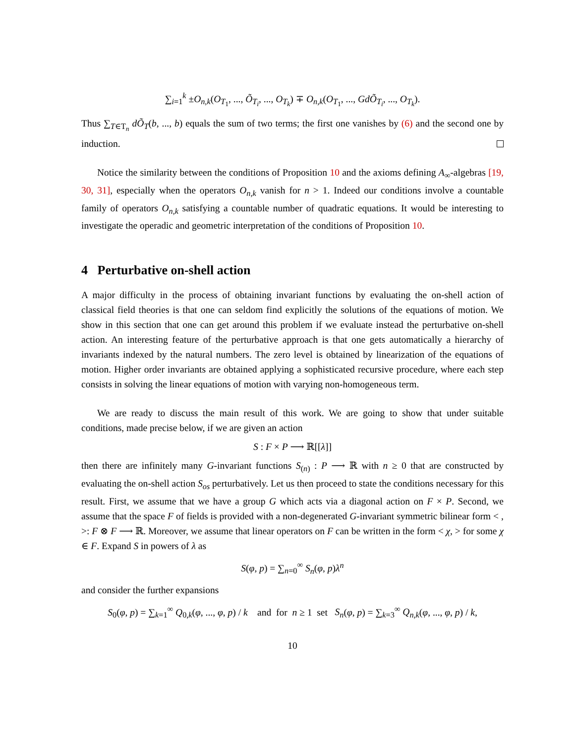∑<sub>i=1</sub><sup>k</sup> ±O<sub>n,k</sub>(O<sub>T<sub>1</sub></sub>, ..., Õ<sub>T<sub>i</sub></sub>, ..., O<sub>T<sub>k</sub></sub>) ∓ O<sub>n,k</sub>(O<sub>T<sub>1</sub></sub>, ..., GdÕ<sub>T<sub>i</sub></sub>, ..., O<sub>T<sub>k</sub></sub>).
Thus ∑<sub>T∈T<sub>n</sub></sub> dÕ<sub>T</sub>(b, ..., b) equals the sum of two terms; the first one vanishes by (6) and the second one by induction.
Notice the similarity between the conditions of Proposition 10 and the axioms defining A<sub>∞</sub>-algebras [19, 30, 31], especially when the operators O<sub>n,k</sub> vanish for n > 1. Indeed our conditions involve a countable family of operators O<sub>n,k</sub> satisfying a countable number of quadratic equations. It would be interesting to investigate the operadic and geometric interpretation of the conditions of Proposition 10.
4 Perturbative on-shell action
A major difficulty in the process of obtaining invariant functions by evaluating the on-shell action of classical field theories is that one can seldom find explicitly the solutions of the equations of motion. We show in this section that one can get around this problem if we evaluate instead the perturbative on-shell action. An interesting feature of the perturbative approach is that one gets automatically a hierarchy of invariants indexed by the natural numbers. The zero level is obtained by linearization of the equations of motion. Higher order invariants are obtained applying a sophisticated recursive procedure, where each step consists in solving the linear equations of motion with varying non-homogeneous term.
We are ready to discuss the main result of this work. We are going to show that under suitable conditions, made precise below, if we are given an action
S : F × P ⟶ ℝ[[λ]]
then there are infinitely many G-invariant functions S<sub>(n)</sub> : P ⟶ ℝ with n ≥ 0 that are constructed by evaluating the on-shell action S<sub>os</sub> perturbatively. Let us then proceed to state the conditions necessary for this result. First, we assume that we have a group G which acts via a diagonal action on F × P. Second, we assume that the space F of fields is provided with a non-degenerated G-invariant symmetric bilinear form < , >: F ⊗ F ⟶ ℝ. Moreover, we assume that linear operators on F can be written in the form < χ, > for some χ ∈ F. Expand S in powers of λ as
S(φ, p) = ∑<sub>n=0</sub><sup>∞</sup> S<sub>n</sub>(φ, p)λ<sup>n</sup>
and consider the further expansions
S<sub>0</sub>(φ, p) = ∑<sub>k=1</sub><sup>∞</sup> Q<sub>0,k</sub>(φ, ..., φ, p) / k and for n ≥ 1 set S<sub>n</sub>(φ, p) = ∑<sub>k=3</sub><sup>∞</sup> Q<sub>n,k</sub>(φ, ..., φ, p) / k,
10